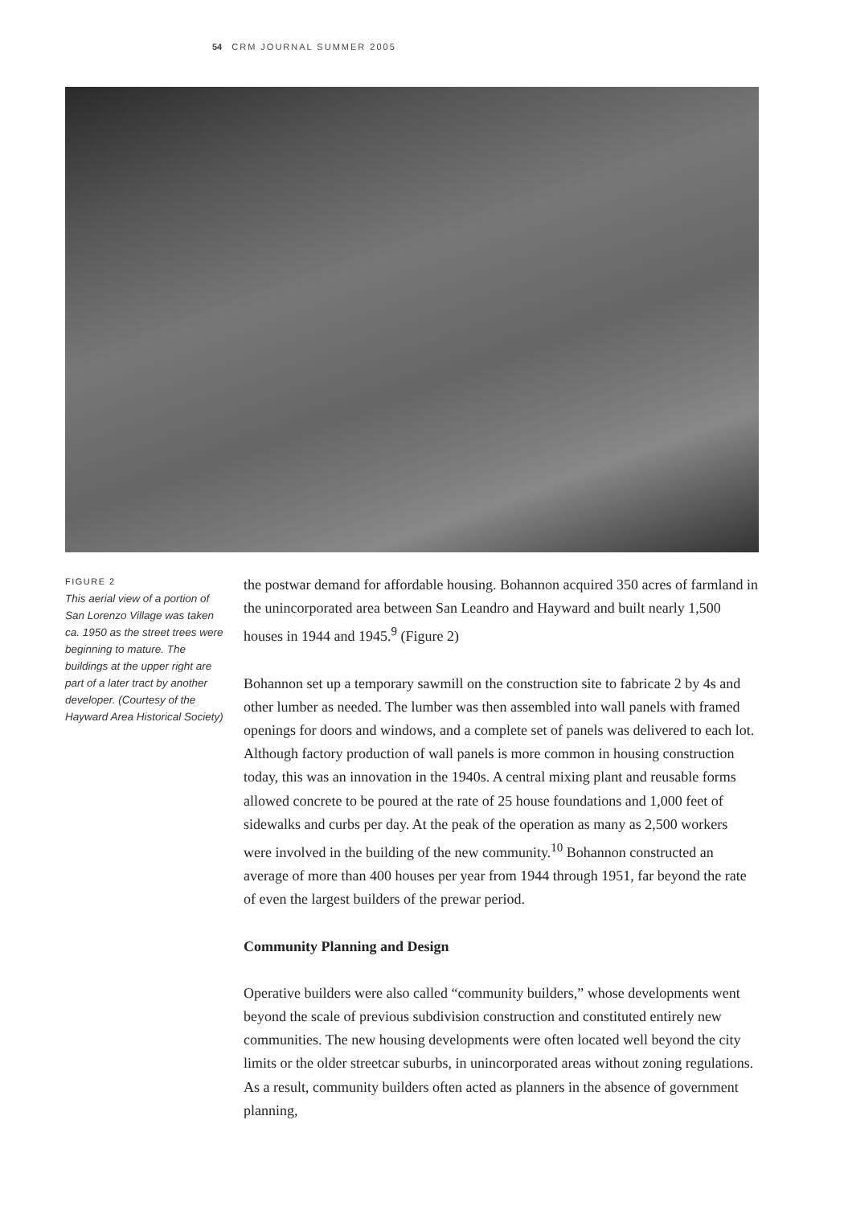54 CRM JOURNAL SUMMER 2005
FIGURE 2
This aerial view of a portion of San Lorenzo Village was taken ca. 1950 as the street trees were beginning to mature. The buildings at the upper right are part of a later tract by another developer. (Courtesy of the Hayward Area Historical Society)
the postwar demand for affordable housing. Bohannon acquired 350 acres of farmland in the unincorporated area between San Leandro and Hayward and built nearly 1,500 houses in 1944 and 1945.<sup>9</sup> (Figure 2)
Bohannon set up a temporary sawmill on the construction site to fabricate 2 by 4s and other lumber as needed. The lumber was then assembled into wall panels with framed openings for doors and windows, and a complete set of panels was delivered to each lot. Although factory production of wall panels is more common in housing construction today, this was an innovation in the 1940s. A central mixing plant and reusable forms allowed concrete to be poured at the rate of 25 house foundations and 1,000 feet of sidewalks and curbs per day. At the peak of the operation as many as 2,500 workers were involved in the building of the new community.<sup>10</sup> Bohannon constructed an average of more than 400 houses per year from 1944 through 1951, far beyond the rate of even the largest builders of the prewar period.
Community Planning and Design
Operative builders were also called “community builders,” whose developments went beyond the scale of previous subdivision construction and constituted entirely new communities. The new housing developments were often located well beyond the city limits or the older streetcar suburbs, in unincorporated areas without zoning regulations. As a result, community builders often acted as planners in the absence of government planning,